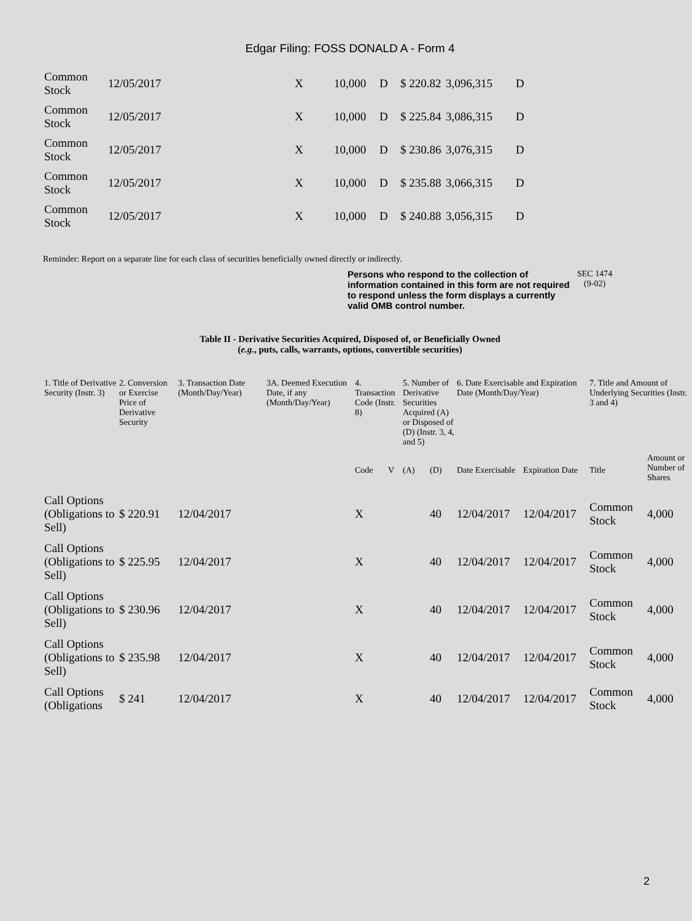Edgar Filing: FOSS DONALD A - Form 4
| Common Stock | 12/05/2017 | X | 10,000 | D | $ 220.82 | 3,096,315 | D |
| Common Stock | 12/05/2017 | X | 10,000 | D | $ 225.84 | 3,086,315 | D |
| Common Stock | 12/05/2017 | X | 10,000 | D | $ 230.86 | 3,076,315 | D |
| Common Stock | 12/05/2017 | X | 10,000 | D | $ 235.88 | 3,066,315 | D |
| Common Stock | 12/05/2017 | X | 10,000 | D | $ 240.88 | 3,056,315 | D |
Reminder: Report on a separate line for each class of securities beneficially owned directly or indirectly.
Persons who respond to the collection of information contained in this form are not required to respond unless the form displays a currently valid OMB control number.
SEC 1474
(9-02)
Table II - Derivative Securities Acquired, Disposed of, or Beneficially Owned
(e.g., puts, calls, warrants, options, convertible securities)
| 1. Title of Derivative Security (Instr. 3) | 2. Conversion or Exercise Price of Derivative Security | 3. Transaction Date (Month/Day/Year) | 3A. Deemed Execution Date, if any (Month/Day/Year) | 4. Transaction Code (Instr. 8) | | 5. Number of Derivative Securities Acquired (A) or Disposed of (D) (Instr. 3, 4, and 5) | | 6. Date Exercisable and Expiration Date (Month/Day/Year) | | 7. Title and Amount of Underlying Securities (Instr. 3 and 4) | |
| --- | --- | --- | --- | --- | --- | --- | --- | --- | --- | --- | --- |
| | | | | Code | V | (A) | (D) | Date Exercisable | Expiration Date | Title | Amount or Number of Shares |
| Call Options (Obligations to Sell) | $ 220.91 | 12/04/2017 | | X | | | 40 | 12/04/2017 | 12/04/2017 | Common Stock | 4,000 |
| Call Options (Obligations to Sell) | $ 225.95 | 12/04/2017 | | X | | | 40 | 12/04/2017 | 12/04/2017 | Common Stock | 4,000 |
| Call Options (Obligations to Sell) | $ 230.96 | 12/04/2017 | | X | | | 40 | 12/04/2017 | 12/04/2017 | Common Stock | 4,000 |
| Call Options (Obligations to Sell) | $ 235.98 | 12/04/2017 | | X | | | 40 | 12/04/2017 | 12/04/2017 | Common Stock | 4,000 |
| Call Options (Obligations | $ 241 | 12/04/2017 | | X | | | 40 | 12/04/2017 | 12/04/2017 | Common Stock | 4,000 |
2